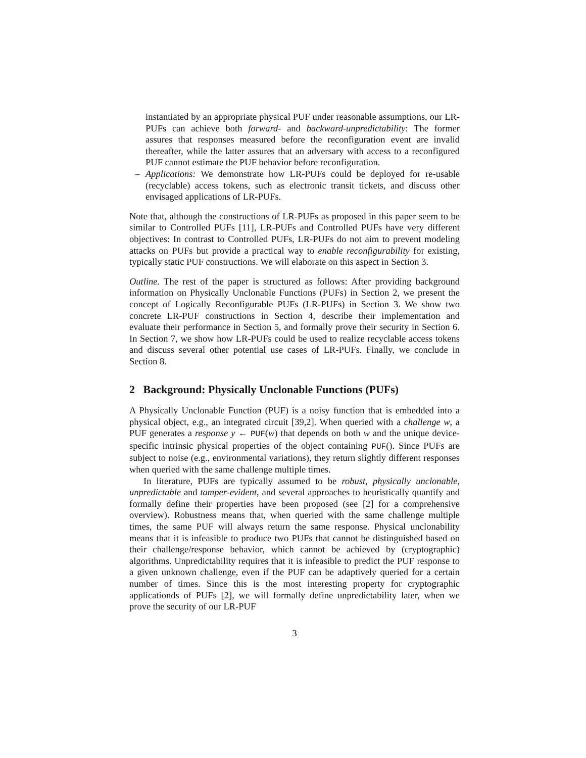instantiated by an appropriate physical PUF under reasonable assumptions, our LR-PUFs can achieve both forward- and backward-unpredictability: The former assures that responses measured before the reconfiguration event are invalid thereafter, while the latter assures that an adversary with access to a reconfigured PUF cannot estimate the PUF behavior before reconfiguration.
– Applications: We demonstrate how LR-PUFs could be deployed for re-usable (recyclable) access tokens, such as electronic transit tickets, and discuss other envisaged applications of LR-PUFs.
Note that, although the constructions of LR-PUFs as proposed in this paper seem to be similar to Controlled PUFs [11], LR-PUFs and Controlled PUFs have very different objectives: In contrast to Controlled PUFs, LR-PUFs do not aim to prevent modeling attacks on PUFs but provide a practical way to enable reconfigurability for existing, typically static PUF constructions. We will elaborate on this aspect in Section 3.
Outline. The rest of the paper is structured as follows: After providing background information on Physically Unclonable Functions (PUFs) in Section 2, we present the concept of Logically Reconfigurable PUFs (LR-PUFs) in Section 3. We show two concrete LR-PUF constructions in Section 4, describe their implementation and evaluate their performance in Section 5, and formally prove their security in Section 6. In Section 7, we show how LR-PUFs could be used to realize recyclable access tokens and discuss several other potential use cases of LR-PUFs. Finally, we conclude in Section 8.
2 Background: Physically Unclonable Functions (PUFs)
A Physically Unclonable Function (PUF) is a noisy function that is embedded into a physical object, e.g., an integrated circuit [39,2]. When queried with a challenge w, a PUF generates a response y ← PUF(w) that depends on both w and the unique device-specific intrinsic physical properties of the object containing PUF(). Since PUFs are subject to noise (e.g., environmental variations), they return slightly different responses when queried with the same challenge multiple times.
In literature, PUFs are typically assumed to be robust, physically unclonable, unpredictable and tamper-evident, and several approaches to heuristically quantify and formally define their properties have been proposed (see [2] for a comprehensive overview). Robustness means that, when queried with the same challenge multiple times, the same PUF will always return the same response. Physical unclonability means that it is infeasible to produce two PUFs that cannot be distinguished based on their challenge/response behavior, which cannot be achieved by (cryptographic) algorithms. Unpredictability requires that it is infeasible to predict the PUF response to a given unknown challenge, even if the PUF can be adaptively queried for a certain number of times. Since this is the most interesting property for cryptographic applicationds of PUFs [2], we will formally define unpredictability later, when we prove the security of our LR-PUF
3